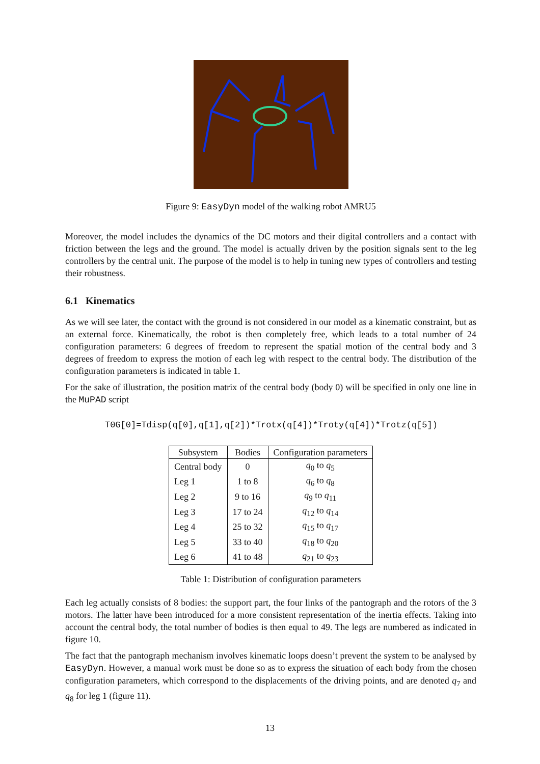Figure 9: EasyDyn model of the walking robot AMRU5
Moreover, the model includes the dynamics of the DC motors and their digital controllers and a contact with friction between the legs and the ground. The model is actually driven by the position signals sent to the leg controllers by the central unit. The purpose of the model is to help in tuning new types of controllers and testing their robustness.
6.1 Kinematics
As we will see later, the contact with the ground is not considered in our model as a kinematic constraint, but as an external force. Kinematically, the robot is then completely free, which leads to a total number of 24 configuration parameters: 6 degrees of freedom to represent the spatial motion of the central body and 3 degrees of freedom to express the motion of each leg with respect to the central body. The distribution of the configuration parameters is indicated in table 1.
For the sake of illustration, the position matrix of the central body (body 0) will be specified in only one line in the MuPAD script
T0G[0]=Tdisp(q[0],q[1],q[2])*Trotx(q[4])*Troty(q[4])*Trotz(q[5])
| Subsystem | Bodies | Configuration parameters |
| --- | --- | --- |
| Central body | 0 | q<sub>0</sub> to q<sub>5</sub> |
| Leg 1 | 1 to 8 | q<sub>6</sub> to q<sub>8</sub> |
| Leg 2 | 9 to 16 | q<sub>9</sub> to q<sub>11</sub> |
| Leg 3 | 17 to 24 | q<sub>12</sub> to q<sub>14</sub> |
| Leg 4 | 25 to 32 | q<sub>15</sub> to q<sub>17</sub> |
| Leg 5 | 33 to 40 | q<sub>18</sub> to q<sub>20</sub> |
| Leg 6 | 41 to 48 | q<sub>21</sub> to q<sub>23</sub> |
Table 1: Distribution of configuration parameters
Each leg actually consists of 8 bodies: the support part, the four links of the pantograph and the rotors of the 3 motors. The latter have been introduced for a more consistent representation of the inertia effects. Taking into account the central body, the total number of bodies is then equal to 49. The legs are numbered as indicated in figure 10.
The fact that the pantograph mechanism involves kinematic loops doesn’t prevent the system to be analysed by EasyDyn. However, a manual work must be done so as to express the situation of each body from the chosen configuration parameters, which correspond to the displacements of the driving points, and are denoted q<sub>7</sub> and q<sub>8</sub> for leg 1 (figure 11).
13